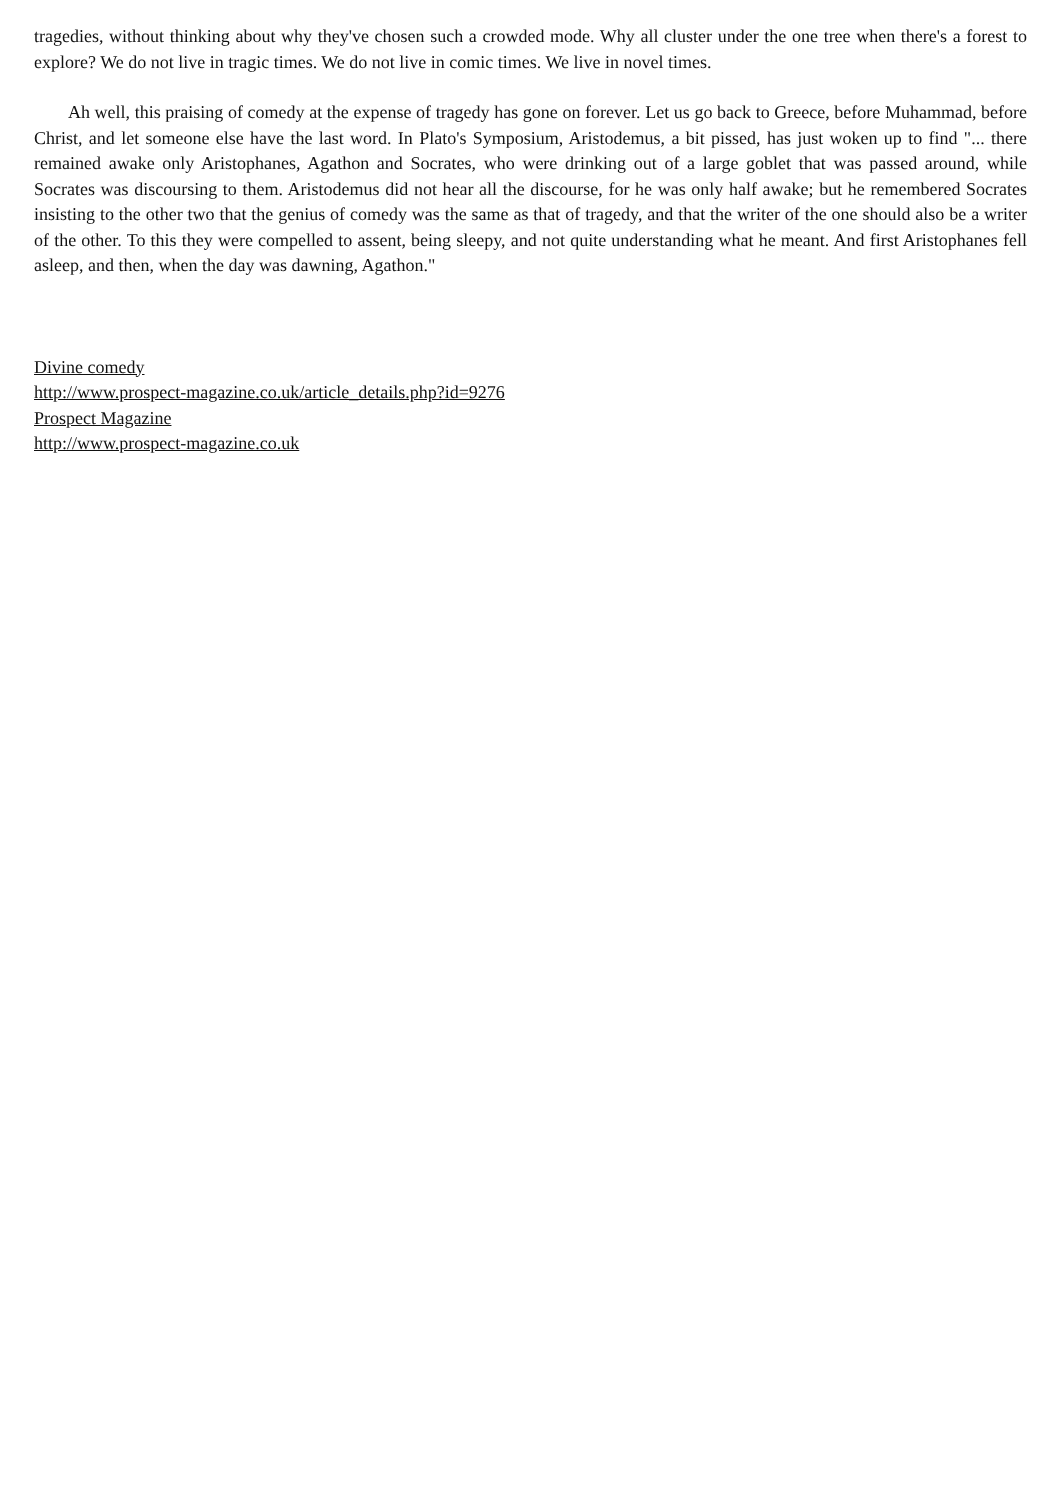tragedies, without thinking about why they've chosen such a crowded mode. Why all cluster under the one tree when there's a forest to explore? We do not live in tragic times. We do not live in comic times. We live in novel times.
Ah well, this praising of comedy at the expense of tragedy has gone on forever. Let us go back to Greece, before Muhammad, before Christ, and let someone else have the last word. In Plato's Symposium, Aristodemus, a bit pissed, has just woken up to find "... there remained awake only Aristophanes, Agathon and Socrates, who were drinking out of a large goblet that was passed around, while Socrates was discoursing to them. Aristodemus did not hear all the discourse, for he was only half awake; but he remembered Socrates insisting to the other two that the genius of comedy was the same as that of tragedy, and that the writer of the one should also be a writer of the other. To this they were compelled to assent, being sleepy, and not quite understanding what he meant. And first Aristophanes fell asleep, and then, when the day was dawning, Agathon."
Divine comedy
http://www.prospect-magazine.co.uk/article_details.php?id=9276
Prospect Magazine
http://www.prospect-magazine.co.uk